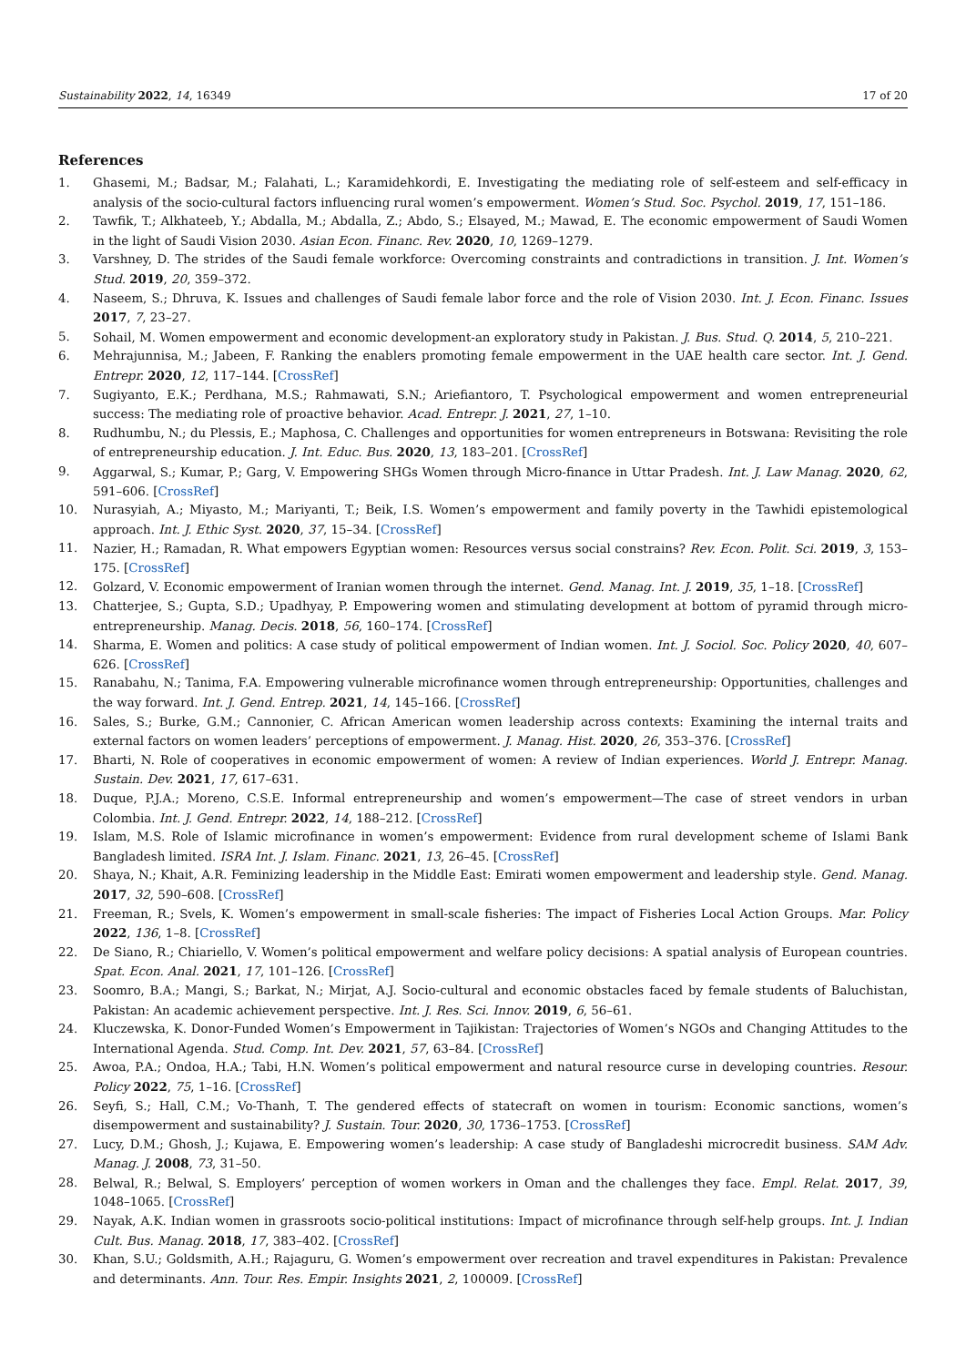Sustainability 2022, 14, 16349 17 of 20
References
1. Ghasemi, M.; Badsar, M.; Falahati, L.; Karamidehkordi, E. Investigating the mediating role of self-esteem and self-efficacy in analysis of the socio-cultural factors influencing rural women’s empowerment. Women’s Stud. Soc. Psychol. 2019, 17, 151–186.
2. Tawfik, T.; Alkhateeb, Y.; Abdalla, M.; Abdalla, Z.; Abdo, S.; Elsayed, M.; Mawad, E. The economic empowerment of Saudi Women in the light of Saudi Vision 2030. Asian Econ. Financ. Rev. 2020, 10, 1269–1279.
3. Varshney, D. The strides of the Saudi female workforce: Overcoming constraints and contradictions in transition. J. Int. Women’s Stud. 2019, 20, 359–372.
4. Naseem, S.; Dhruva, K. Issues and challenges of Saudi female labor force and the role of Vision 2030. Int. J. Econ. Financ. Issues 2017, 7, 23–27.
5. Sohail, M. Women empowerment and economic development-an exploratory study in Pakistan. J. Bus. Stud. Q. 2014, 5, 210–221.
6. Mehrajunnisa, M.; Jabeen, F. Ranking the enablers promoting female empowerment in the UAE health care sector. Int. J. Gend. Entrepr. 2020, 12, 117–144. [CrossRef]
7. Sugiyanto, E.K.; Perdhana, M.S.; Rahmawati, S.N.; Ariefiantoro, T. Psychological empowerment and women entrepreneurial success: The mediating role of proactive behavior. Acad. Entrepr. J. 2021, 27, 1–10.
8. Rudhumbu, N.; du Plessis, E.; Maphosa, C. Challenges and opportunities for women entrepreneurs in Botswana: Revisiting the role of entrepreneurship education. J. Int. Educ. Bus. 2020, 13, 183–201. [CrossRef]
9. Aggarwal, S.; Kumar, P.; Garg, V. Empowering SHGs Women through Micro-finance in Uttar Pradesh. Int. J. Law Manag. 2020, 62, 591–606. [CrossRef]
10. Nurasyiah, A.; Miyasto, M.; Mariyanti, T.; Beik, I.S. Women’s empowerment and family poverty in the Tawhidi epistemological approach. Int. J. Ethic Syst. 2020, 37, 15–34. [CrossRef]
11. Nazier, H.; Ramadan, R. What empowers Egyptian women: Resources versus social constrains? Rev. Econ. Polit. Sci. 2019, 3, 153–175. [CrossRef]
12. Golzard, V. Economic empowerment of Iranian women through the internet. Gend. Manag. Int. J. 2019, 35, 1–18. [CrossRef]
13. Chatterjee, S.; Gupta, S.D.; Upadhyay, P. Empowering women and stimulating development at bottom of pyramid through micro-entrepreneurship. Manag. Decis. 2018, 56, 160–174. [CrossRef]
14. Sharma, E. Women and politics: A case study of political empowerment of Indian women. Int. J. Sociol. Soc. Policy 2020, 40, 607–626. [CrossRef]
15. Ranabahu, N.; Tanima, F.A. Empowering vulnerable microfinance women through entrepreneurship: Opportunities, challenges and the way forward. Int. J. Gend. Entrep. 2021, 14, 145–166. [CrossRef]
16. Sales, S.; Burke, G.M.; Cannonier, C. African American women leadership across contexts: Examining the internal traits and external factors on women leaders’ perceptions of empowerment. J. Manag. Hist. 2020, 26, 353–376. [CrossRef]
17. Bharti, N. Role of cooperatives in economic empowerment of women: A review of Indian experiences. World J. Entrepr. Manag. Sustain. Dev. 2021, 17, 617–631.
18. Duque, P.J.A.; Moreno, C.S.E. Informal entrepreneurship and women’s empowerment—The case of street vendors in urban Colombia. Int. J. Gend. Entrepr. 2022, 14, 188–212. [CrossRef]
19. Islam, M.S. Role of Islamic microfinance in women’s empowerment: Evidence from rural development scheme of Islami Bank Bangladesh limited. ISRA Int. J. Islam. Financ. 2021, 13, 26–45. [CrossRef]
20. Shaya, N.; Khait, A.R. Feminizing leadership in the Middle East: Emirati women empowerment and leadership style. Gend. Manag. 2017, 32, 590–608. [CrossRef]
21. Freeman, R.; Svels, K. Women’s empowerment in small-scale fisheries: The impact of Fisheries Local Action Groups. Mar. Policy 2022, 136, 1–8. [CrossRef]
22. De Siano, R.; Chiariello, V. Women’s political empowerment and welfare policy decisions: A spatial analysis of European countries. Spat. Econ. Anal. 2021, 17, 101–126. [CrossRef]
23. Soomro, B.A.; Mangi, S.; Barkat, N.; Mirjat, A.J. Socio-cultural and economic obstacles faced by female students of Baluchistan, Pakistan: An academic achievement perspective. Int. J. Res. Sci. Innov. 2019, 6, 56–61.
24. Kluczewska, K. Donor-Funded Women’s Empowerment in Tajikistan: Trajectories of Women’s NGOs and Changing Attitudes to the International Agenda. Stud. Comp. Int. Dev. 2021, 57, 63–84. [CrossRef]
25. Awoa, P.A.; Ondoa, H.A.; Tabi, H.N. Women’s political empowerment and natural resource curse in developing countries. Resour. Policy 2022, 75, 1–16. [CrossRef]
26. Seyfi, S.; Hall, C.M.; Vo-Thanh, T. The gendered effects of statecraft on women in tourism: Economic sanctions, women’s disempowerment and sustainability? J. Sustain. Tour. 2020, 30, 1736–1753. [CrossRef]
27. Lucy, D.M.; Ghosh, J.; Kujawa, E. Empowering women’s leadership: A case study of Bangladeshi microcredit business. SAM Adv. Manag. J. 2008, 73, 31–50.
28. Belwal, R.; Belwal, S. Employers’ perception of women workers in Oman and the challenges they face. Empl. Relat. 2017, 39, 1048–1065. [CrossRef]
29. Nayak, A.K. Indian women in grassroots socio-political institutions: Impact of microfinance through self-help groups. Int. J. Indian Cult. Bus. Manag. 2018, 17, 383–402. [CrossRef]
30. Khan, S.U.; Goldsmith, A.H.; Rajaguru, G. Women’s empowerment over recreation and travel expenditures in Pakistan: Prevalence and determinants. Ann. Tour. Res. Empir. Insights 2021, 2, 100009. [CrossRef]